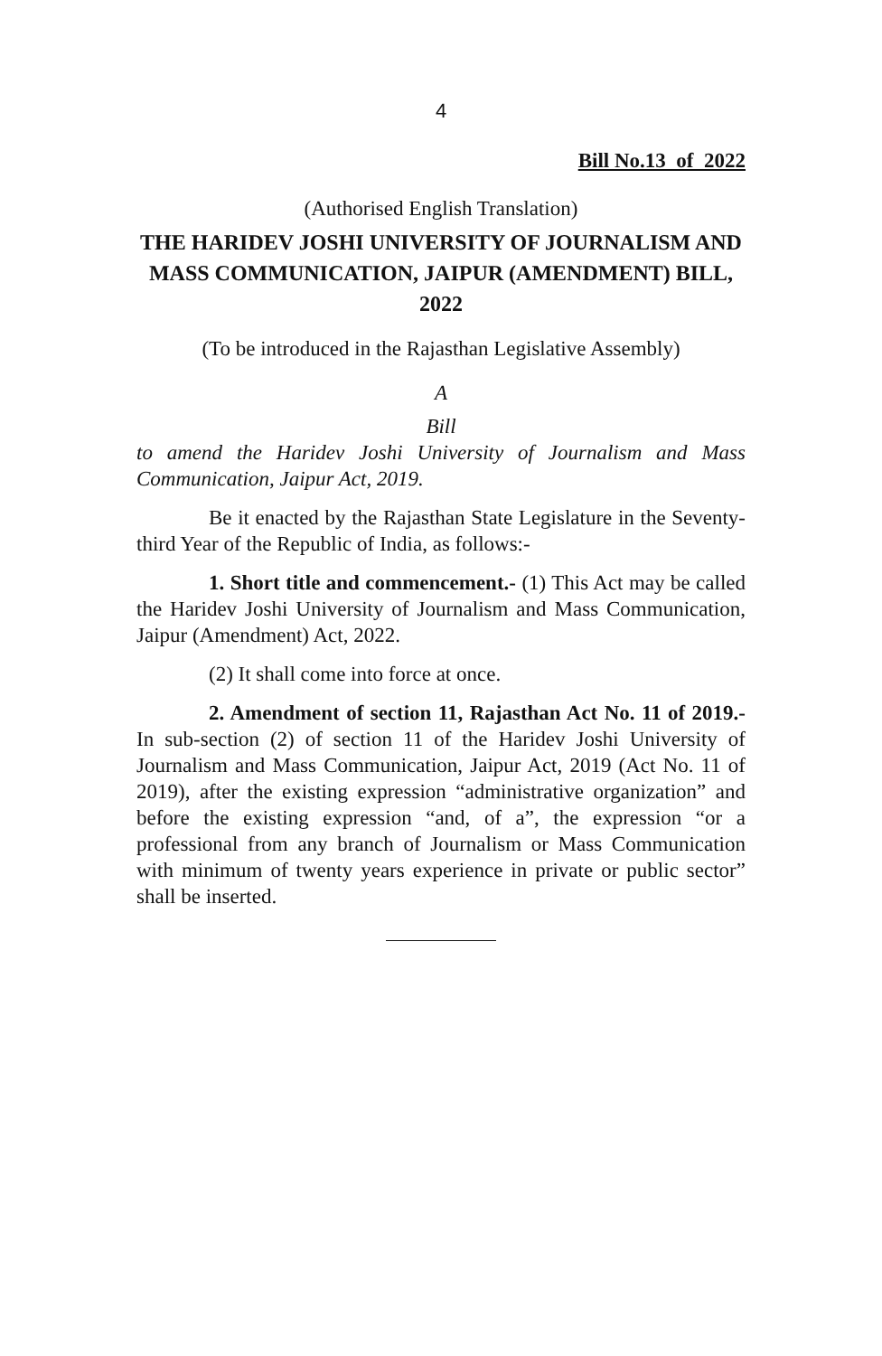4
Bill No.13 of 2022
(Authorised English Translation)
THE HARIDEV JOSHI UNIVERSITY OF JOURNALISM AND MASS COMMUNICATION, JAIPUR (AMENDMENT) BILL, 2022
(To be introduced in the Rajasthan Legislative Assembly)
A
Bill
to amend the Haridev Joshi University of Journalism and Mass Communication, Jaipur Act, 2019.
Be it enacted by the Rajasthan State Legislature in the Seventy-third Year of the Republic of India, as follows:-
1. Short title and commencement.- (1) This Act may be called the Haridev Joshi University of Journalism and Mass Communication, Jaipur (Amendment) Act, 2022.
(2) It shall come into force at once.
2. Amendment of section 11, Rajasthan Act No. 11 of 2019.- In sub-section (2) of section 11 of the Haridev Joshi University of Journalism and Mass Communication, Jaipur Act, 2019 (Act No. 11 of 2019), after the existing expression “administrative organization” and before the existing expression “and, of a”, the expression “or a professional from any branch of Journalism or Mass Communication with minimum of twenty years experience in private or public sector” shall be inserted.